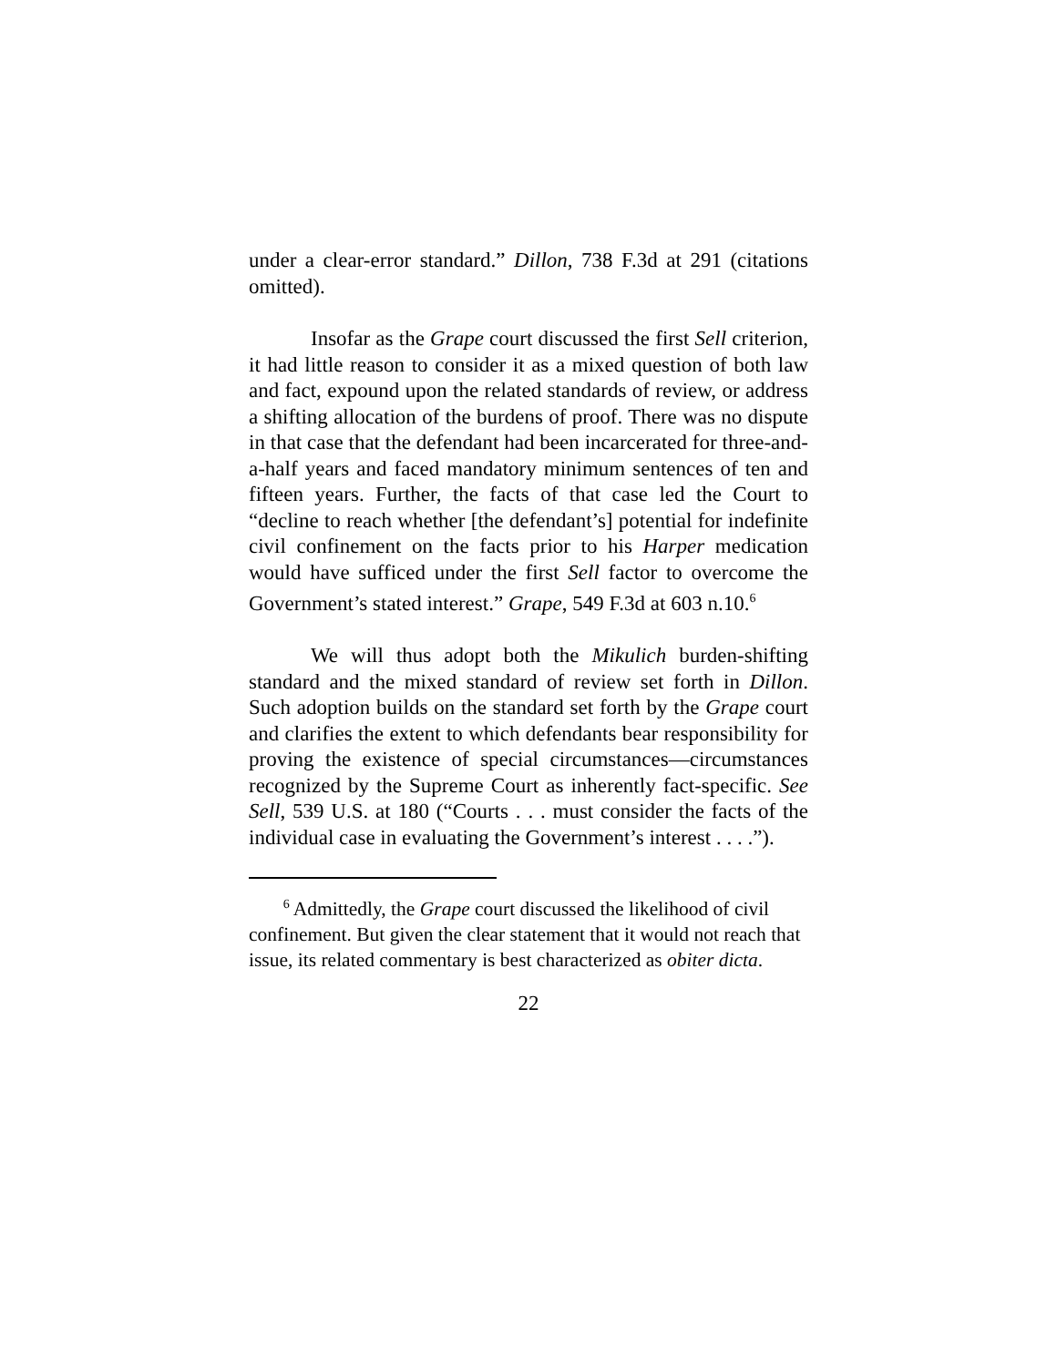under a clear-error standard.” Dillon, 738 F.3d at 291 (citations omitted).
Insofar as the Grape court discussed the first Sell criterion, it had little reason to consider it as a mixed question of both law and fact, expound upon the related standards of review, or address a shifting allocation of the burdens of proof. There was no dispute in that case that the defendant had been incarcerated for three-and-a-half years and faced mandatory minimum sentences of ten and fifteen years. Further, the facts of that case led the Court to “decline to reach whether [the defendant’s] potential for indefinite civil confinement on the facts prior to his Harper medication would have sufficed under the first Sell factor to overcome the Government’s stated interest.” Grape, 549 F.3d at 603 n.10.<sup>6</sup>
We will thus adopt both the Mikulich burden-shifting standard and the mixed standard of review set forth in Dillon. Such adoption builds on the standard set forth by the Grape court and clarifies the extent to which defendants bear responsibility for proving the existence of special circumstances—circumstances recognized by the Supreme Court as inherently fact-specific. See Sell, 539 U.S. at 180 (“Courts . . . must consider the facts of the individual case in evaluating the Government’s interest . . . .”).
<sup>6</sup> Admittedly, the Grape court discussed the likelihood of civil confinement. But given the clear statement that it would not reach that issue, its related commentary is best characterized as obiter dicta.
22